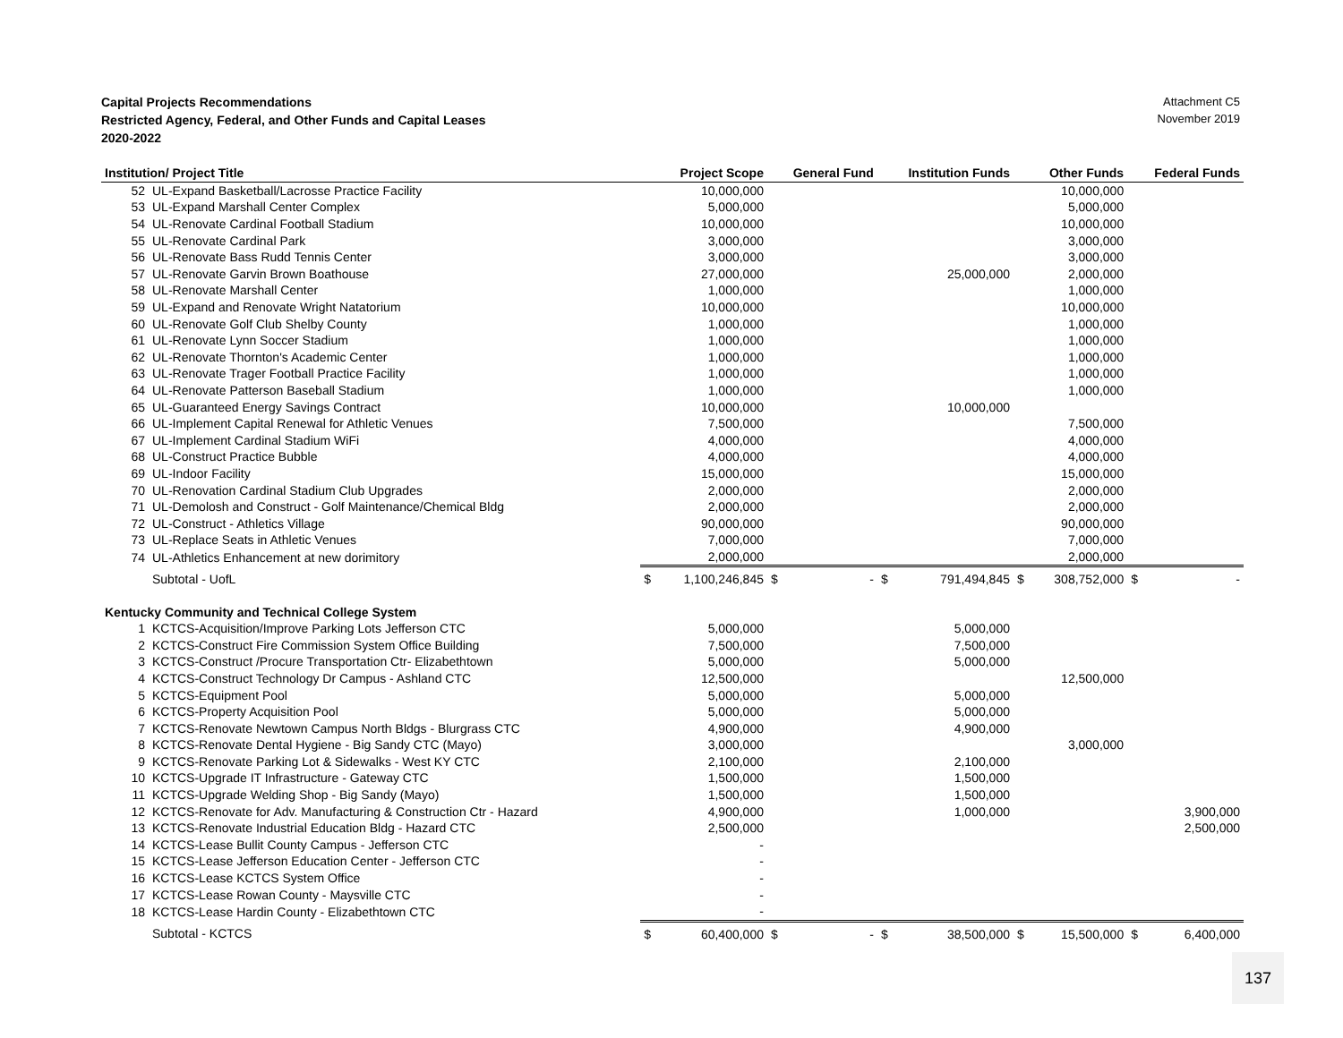Capital Projects Recommendations
Restricted Agency, Federal, and Other Funds and Capital Leases
2020-2022
Attachment C5
November 2019
| Institution/ Project Title | | Project Scope | | General Fund | | Institution Funds | | Other Funds | | Federal Funds | |
| --- | --- | --- | --- | --- | --- | --- | --- | --- | --- | --- | --- |
| 52 | UL-Expand Basketball/Lacrosse Practice Facility | | 10,000,000 | | | | | | 10,000,000 | | |
| 53 | UL-Expand Marshall Center Complex | | 5,000,000 | | | | | | 5,000,000 | | |
| 54 | UL-Renovate Cardinal Football Stadium | | 10,000,000 | | | | | | 10,000,000 | | |
| 55 | UL-Renovate Cardinal Park | | 3,000,000 | | | | | | 3,000,000 | | |
| 56 | UL-Renovate Bass Rudd Tennis Center | | 3,000,000 | | | | | | 3,000,000 | | |
| 57 | UL-Renovate Garvin Brown Boathouse | | 27,000,000 | | | | 25,000,000 | | 2,000,000 | | |
| 58 | UL-Renovate Marshall Center | | 1,000,000 | | | | | | 1,000,000 | | |
| 59 | UL-Expand and Renovate Wright Natatorium | | 10,000,000 | | | | | | 10,000,000 | | |
| 60 | UL-Renovate Golf Club Shelby County | | 1,000,000 | | | | | | 1,000,000 | | |
| 61 | UL-Renovate Lynn Soccer Stadium | | 1,000,000 | | | | | | 1,000,000 | | |
| 62 | UL-Renovate Thornton's Academic Center | | 1,000,000 | | | | | | 1,000,000 | | |
| 63 | UL-Renovate Trager Football Practice Facility | | 1,000,000 | | | | | | 1,000,000 | | |
| 64 | UL-Renovate Patterson Baseball Stadium | | 1,000,000 | | | | | | 1,000,000 | | |
| 65 | UL-Guaranteed Energy Savings Contract | | 10,000,000 | | | | 10,000,000 | | | | |
| 66 | UL-Implement Capital Renewal for Athletic Venues | | 7,500,000 | | | | | | 7,500,000 | | |
| 67 | UL-Implement Cardinal Stadium WiFi | | 4,000,000 | | | | | | 4,000,000 | | |
| 68 | UL-Construct Practice Bubble | | 4,000,000 | | | | | | 4,000,000 | | |
| 69 | UL-Indoor Facility | | 15,000,000 | | | | | | 15,000,000 | | |
| 70 | UL-Renovation Cardinal Stadium Club Upgrades | | 2,000,000 | | | | | | 2,000,000 | | |
| 71 | UL-Demolosh and Construct - Golf Maintenance/Chemical Bldg | | 2,000,000 | | | | | | 2,000,000 | | |
| 72 | UL-Construct - Athletics Village | | 90,000,000 | | | | | | 90,000,000 | | |
| 73 | UL-Replace Seats in Athletic Venues | | 7,000,000 | | | | | | 7,000,000 | | |
| 74 | UL-Athletics Enhancement at new dorimitory | | 2,000,000 | | | | | | 2,000,000 | | |
| | Subtotal - UofL | $ | 1,100,246,845 | $ | - | $ | 791,494,845 | $ | 308,752,000 | $ | - |
| Kentucky Community and Technical College System | | | | | | | | | | | |
| 1 | KCTCS-Acquisition/Improve Parking Lots Jefferson CTC | | 5,000,000 | | | | 5,000,000 | | | | |
| 2 | KCTCS-Construct Fire Commission System Office Building | | 7,500,000 | | | | 7,500,000 | | | | |
| 3 | KCTCS-Construct /Procure Transportation Ctr- Elizabethtown | | 5,000,000 | | | | 5,000,000 | | | | |
| 4 | KCTCS-Construct Technology Dr Campus - Ashland CTC | | 12,500,000 | | | | | | 12,500,000 | | |
| 5 | KCTCS-Equipment Pool | | 5,000,000 | | | | 5,000,000 | | | | |
| 6 | KCTCS-Property Acquisition Pool | | 5,000,000 | | | | 5,000,000 | | | | |
| 7 | KCTCS-Renovate Newtown Campus North Bldgs - Blurgrass CTC | | 4,900,000 | | | | 4,900,000 | | | | |
| 8 | KCTCS-Renovate Dental Hygiene - Big Sandy CTC (Mayo) | | 3,000,000 | | | | | | 3,000,000 | | |
| 9 | KCTCS-Renovate Parking Lot & Sidewalks - West KY CTC | | 2,100,000 | | | | 2,100,000 | | | | |
| 10 | KCTCS-Upgrade IT Infrastructure - Gateway CTC | | 1,500,000 | | | | 1,500,000 | | | | |
| 11 | KCTCS-Upgrade Welding Shop - Big Sandy (Mayo) | | 1,500,000 | | | | 1,500,000 | | | | |
| 12 | KCTCS-Renovate for Adv. Manufacturing & Construction Ctr - Hazard | | 4,900,000 | | | | 1,000,000 | | | | 3,900,000 |
| 13 | KCTCS-Renovate Industrial Education Bldg - Hazard CTC | | 2,500,000 | | | | | | | | 2,500,000 |
| 14 | KCTCS-Lease Bullit County Campus - Jefferson CTC | | - | | | | | | | | |
| 15 | KCTCS-Lease Jefferson Education Center - Jefferson CTC | | - | | | | | | | | |
| 16 | KCTCS-Lease KCTCS System Office | | - | | | | | | | | |
| 17 | KCTCS-Lease Rowan County - Maysville CTC | | - | | | | | | | | |
| 18 | KCTCS-Lease Hardin County - Elizabethtown CTC | | - | | | | | | | | |
| | Subtotal - KCTCS | $ | 60,400,000 | $ | - | $ | 38,500,000 | $ | 15,500,000 | $ | 6,400,000 |
137